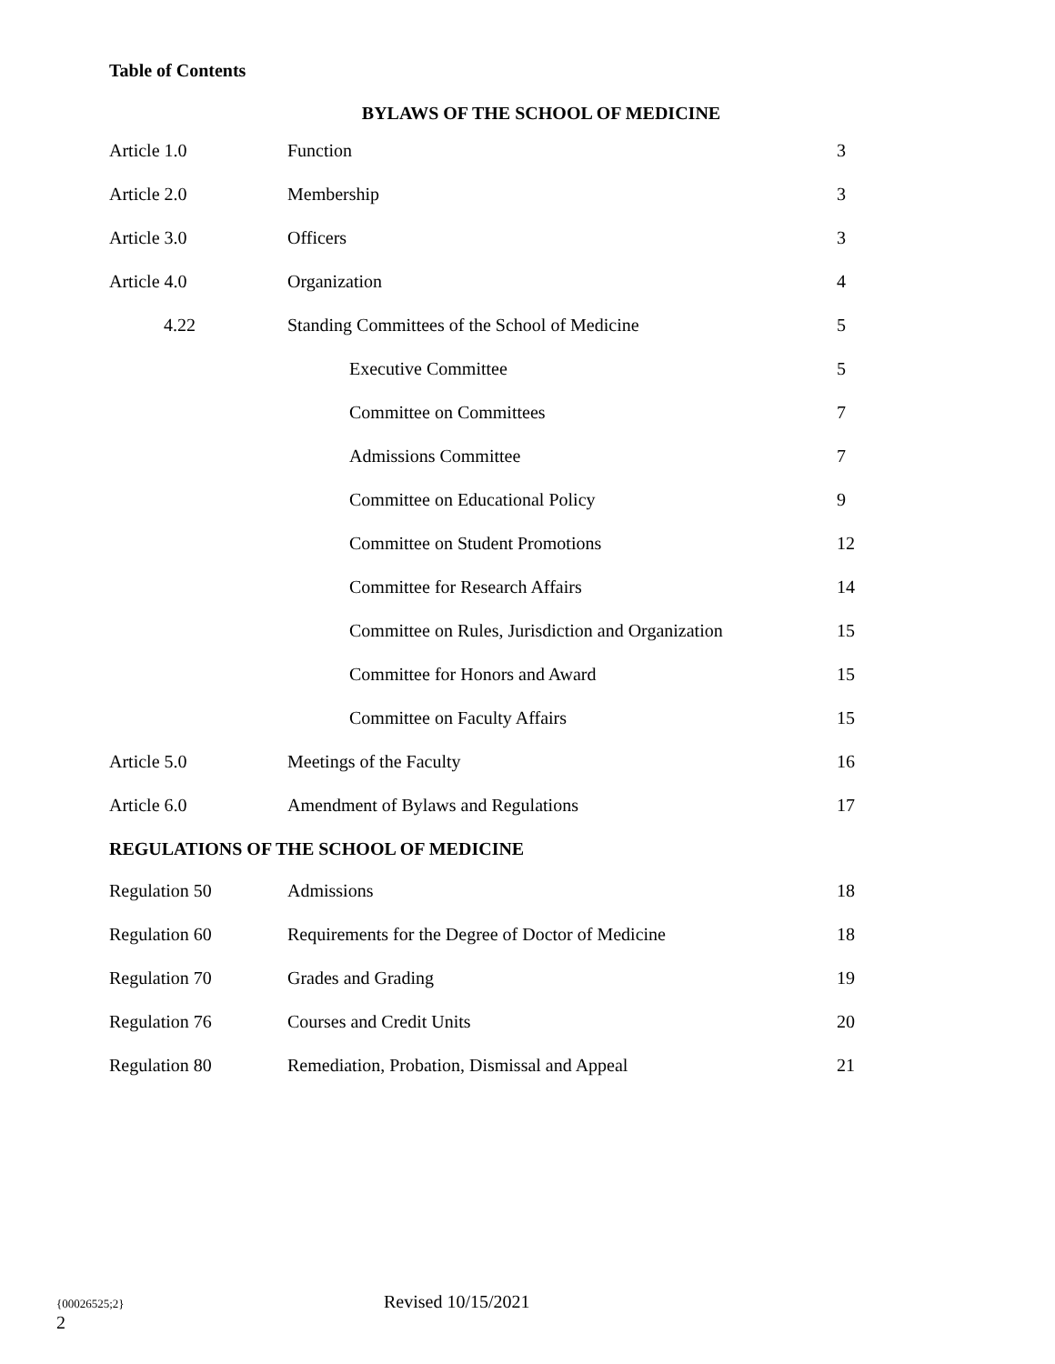Table of Contents
BYLAWS OF THE SCHOOL OF MEDICINE
| Article 1.0 | Function | 3 |
| Article 2.0 | Membership | 3 |
| Article 3.0 | Officers | 3 |
| Article 4.0 | Organization | 4 |
| 4.22 | Standing Committees of the School of Medicine | 5 |
| | Executive Committee | 5 |
| | Committee on Committees | 7 |
| | Admissions Committee | 7 |
| | Committee on Educational Policy | 9 |
| | Committee on Student Promotions | 12 |
| | Committee for Research Affairs | 14 |
| | Committee on Rules, Jurisdiction and Organization | 15 |
| | Committee for Honors and Award | 15 |
| | Committee on Faculty Affairs | 15 |
| Article 5.0 | Meetings of the Faculty | 16 |
| Article 6.0 | Amendment of Bylaws and Regulations | 17 |
| REGULATIONS OF THE SCHOOL OF MEDICINE | | |
| Regulation 50 | Admissions | 18 |
| Regulation 60 | Requirements for the Degree of Doctor of Medicine | 18 |
| Regulation 70 | Grades and Grading | 19 |
| Regulation 76 | Courses and Credit Units | 20 |
| Regulation 80 | Remediation, Probation, Dismissal and Appeal | 21 |
{00026525;2} Revised 10/15/2021
2